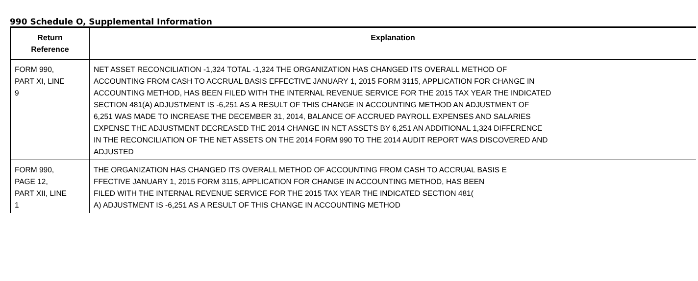990 Schedule O, Supplemental Information
| Return Reference | Explanation |
| --- | --- |
| FORM 990, PART XI, LINE 9 | NET ASSET RECONCILIATION -1,324 TOTAL -1,324 THE ORGANIZATION HAS CHANGED ITS OVERALL METHOD OF ACCOUNTING FROM CASH TO ACCRUAL BASIS EFFECTIVE JANUARY 1, 2015 FORM 3115, APPLICATION FOR CHANGE IN ACCOUNTING METHOD, HAS BEEN FILED WITH THE INTERNAL REVENUE SERVICE FOR THE 2015 TAX YEAR THE INDICATED SECTION 481(A) ADJUSTMENT IS -6,251 AS A RESULT OF THIS CHANGE IN ACCOUNTING METHOD AN ADJUSTMENT OF 6,251 WAS MADE TO INCREASE THE DECEMBER 31, 2014, BALANCE OF ACCRUED PAYROLL EXPENSES AND SALARIES EXPENSE THE ADJUSTMENT DECREASED THE 2014 CHANGE IN NET ASSETS BY 6,251 AN ADDITIONAL 1,324 DIFFERENCE IN THE RECONCILIATION OF THE NET ASSETS ON THE 2014 FORM 990 TO THE 2014 AUDIT REPORT WAS DISCOVERED AND ADJUSTED |
| FORM 990, PAGE 12, PART XII, LINE 1 | THE ORGANIZATION HAS CHANGED ITS OVERALL METHOD OF ACCOUNTING FROM CASH TO ACCRUAL BASIS E FFECTIVE JANUARY 1, 2015 FORM 3115, APPLICATION FOR CHANGE IN ACCOUNTING METHOD, HAS BEEN FILED WITH THE INTERNAL REVENUE SERVICE FOR THE 2015 TAX YEAR THE INDICATED SECTION 481( A) ADJUSTMENT IS -6,251 AS A RESULT OF THIS CHANGE IN ACCOUNTING METHOD |